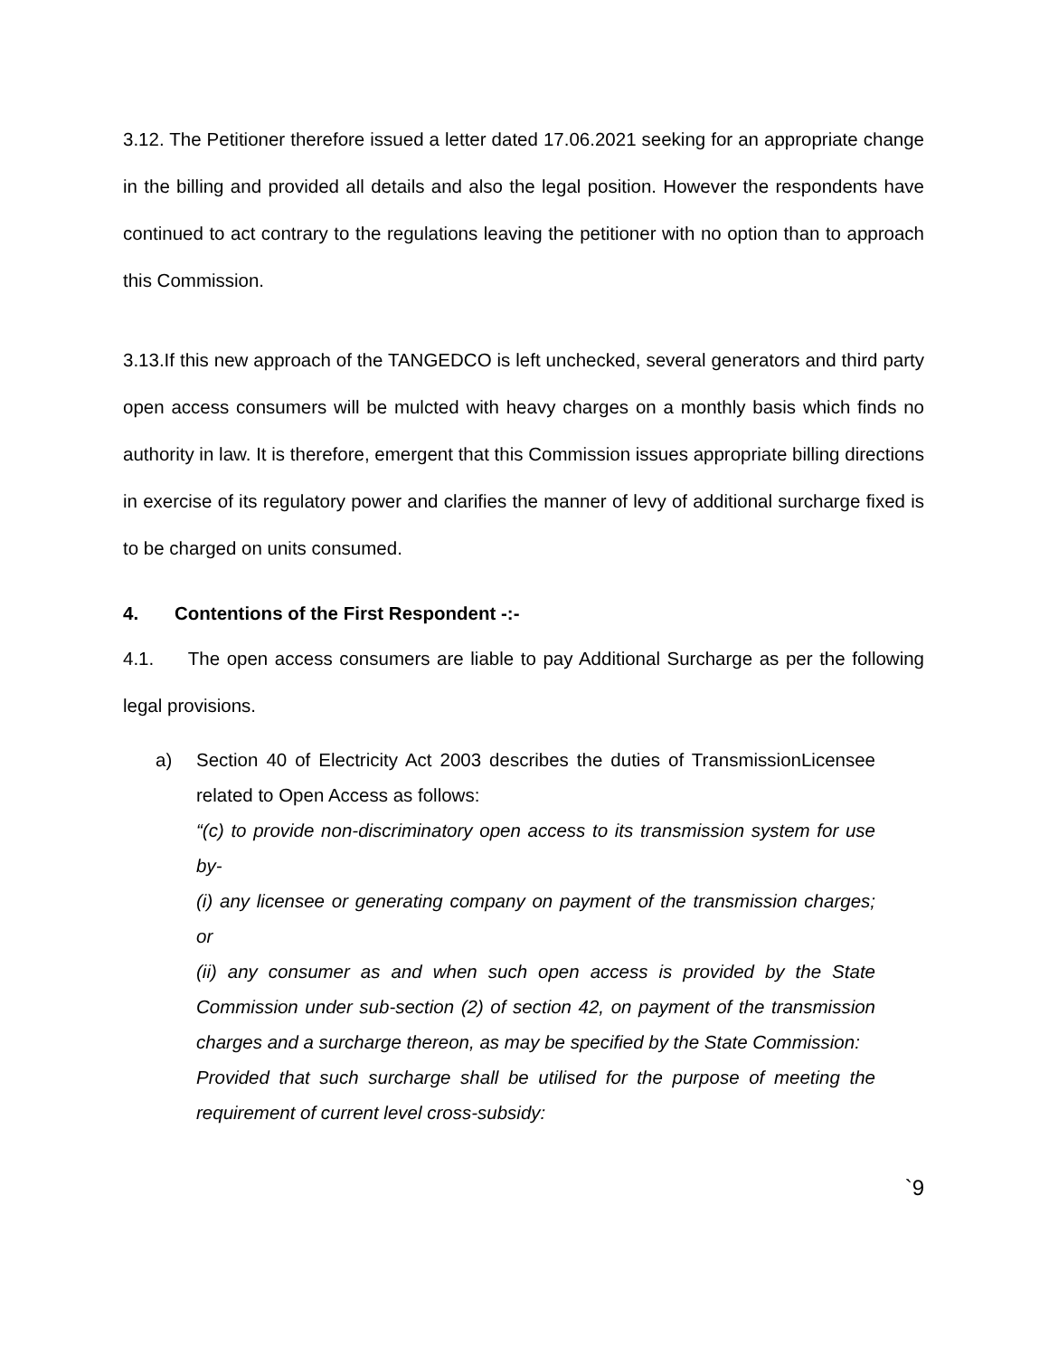3.12. The Petitioner therefore issued a letter dated 17.06.2021 seeking for an appropriate change in the billing and provided all details and also the legal position. However the respondents have continued to act contrary to the regulations leaving the petitioner with no option than to approach this Commission.
3.13.If this new approach of the TANGEDCO is left unchecked, several generators and third party open access consumers will be mulcted with heavy charges on a monthly basis which finds no authority in law. It is therefore, emergent that this Commission issues appropriate billing directions in exercise of its regulatory power and clarifies the manner of levy of additional surcharge fixed is to be charged on units consumed.
4. Contentions of the First Respondent -:-
4.1. The open access consumers are liable to pay Additional Surcharge as per the following legal provisions.
a) Section 40 of Electricity Act 2003 describes the duties of TransmissionLicensee related to Open Access as follows:
“(c) to provide non-discriminatory open access to its transmission system for use by-
(i) any licensee or generating company on payment of the transmission charges; or
(ii) any consumer as and when such open access is provided by the State Commission under sub-section (2) of section 42, on payment of the transmission charges and a surcharge thereon, as may be specified by the State Commission:
Provided that such surcharge shall be utilised for the purpose of meeting the requirement of current level cross-subsidy:
`9